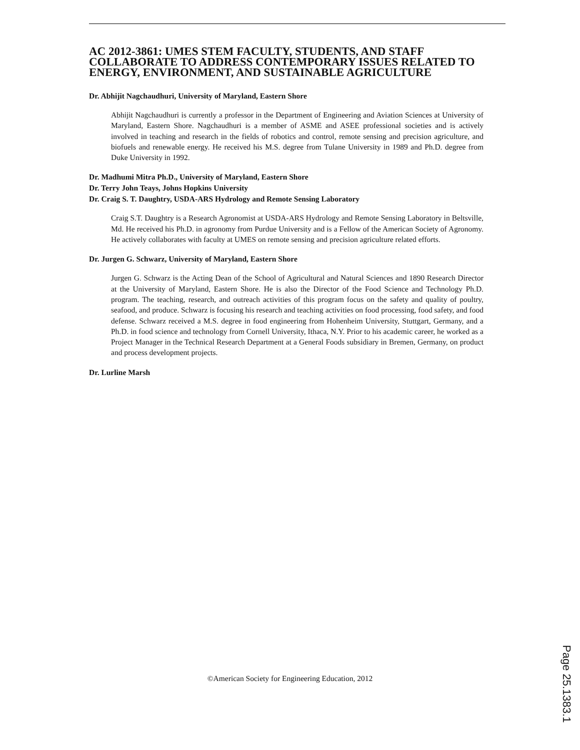AC 2012-3861: UMES STEM FACULTY, STUDENTS, AND STAFF COLLABORATE TO ADDRESS CONTEMPORARY ISSUES RELATED TO ENERGY, ENVIRONMENT, AND SUSTAINABLE AGRICULTURE
Dr. Abhijit Nagchaudhuri, University of Maryland, Eastern Shore
Abhijit Nagchaudhuri is currently a professor in the Department of Engineering and Aviation Sciences at University of Maryland, Eastern Shore. Nagchaudhuri is a member of ASME and ASEE professional societies and is actively involved in teaching and research in the fields of robotics and control, remote sensing and precision agriculture, and biofuels and renewable energy. He received his M.S. degree from Tulane University in 1989 and Ph.D. degree from Duke University in 1992.
Dr. Madhumi Mitra Ph.D., University of Maryland, Eastern Shore
Dr. Terry John Teays, Johns Hopkins University
Dr. Craig S. T. Daughtry, USDA-ARS Hydrology and Remote Sensing Laboratory
Craig S.T. Daughtry is a Research Agronomist at USDA-ARS Hydrology and Remote Sensing Laboratory in Beltsville, Md. He received his Ph.D. in agronomy from Purdue University and is a Fellow of the American Society of Agronomy. He actively collaborates with faculty at UMES on remote sensing and precision agriculture related efforts.
Dr. Jurgen G. Schwarz, University of Maryland, Eastern Shore
Jurgen G. Schwarz is the Acting Dean of the School of Agricultural and Natural Sciences and 1890 Research Director at the University of Maryland, Eastern Shore. He is also the Director of the Food Science and Technology Ph.D. program. The teaching, research, and outreach activities of this program focus on the safety and quality of poultry, seafood, and produce. Schwarz is focusing his research and teaching activities on food processing, food safety, and food defense. Schwarz received a M.S. degree in food engineering from Hohenheim University, Stuttgart, Germany, and a Ph.D. in food science and technology from Cornell University, Ithaca, N.Y. Prior to his academic career, he worked as a Project Manager in the Technical Research Department at a General Foods subsidiary in Bremen, Germany, on product and process development projects.
Dr. Lurline Marsh
©American Society for Engineering Education, 2012
Page 25.1383.1